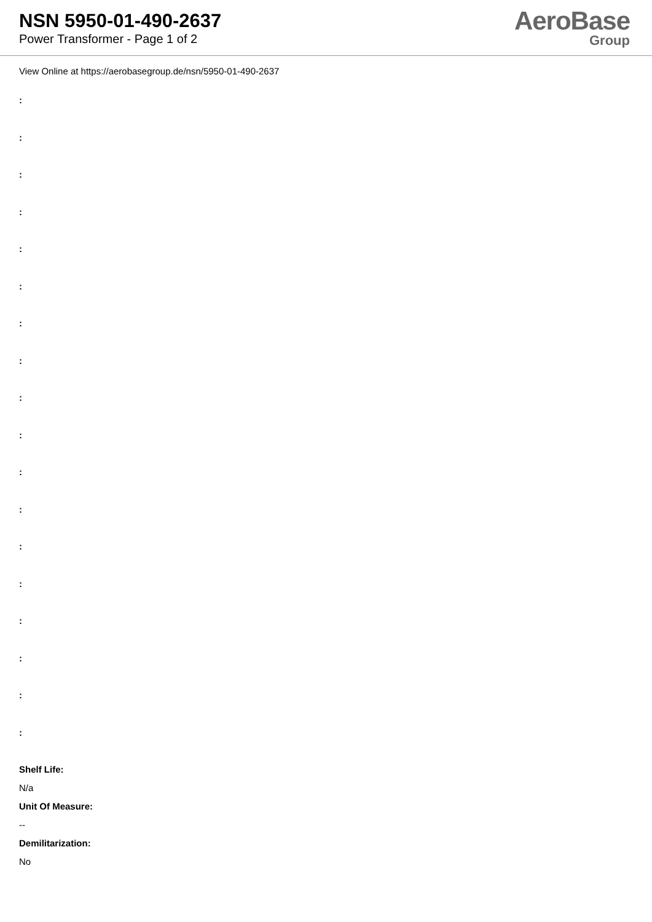NSN 5950-01-490-2637
Power Transformer - Page 1 of 2
AeroBase
Group
View Online at https://aerobasegroup.de/nsn/5950-01-490-2637
:
:
:
:
:
:
:
:
:
:
:
:
:
:
:
:
:
:
Shelf Life:
N/a
Unit Of Measure:
--
Demilitarization:
No